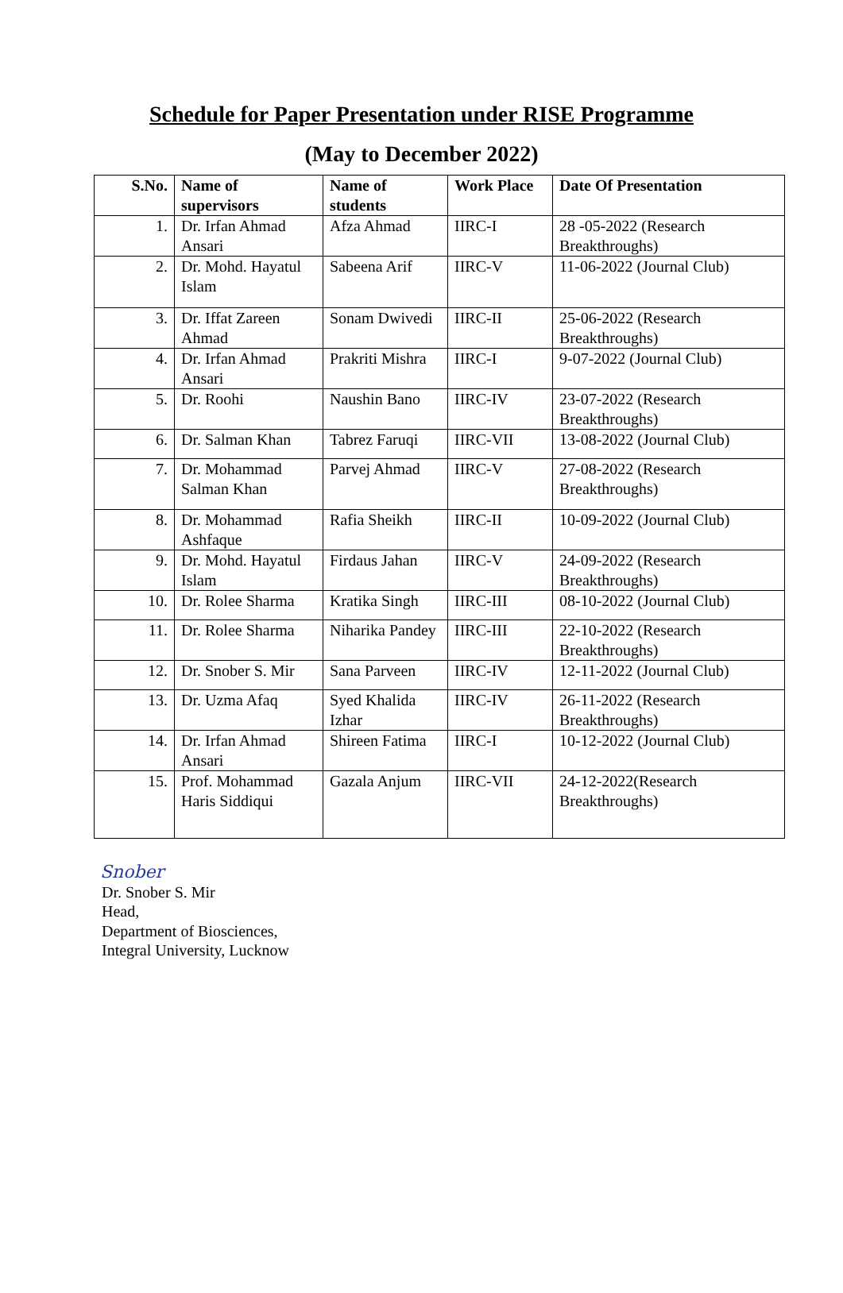Schedule for Paper Presentation under RISE Programme
(May to December 2022)
| S.No. | Name of supervisors | Name of students | Work Place | Date Of Presentation |
| --- | --- | --- | --- | --- |
| 1. | Dr. Irfan Ahmad Ansari | Afza Ahmad | IIRC-I | 28 -05-2022 (Research Breakthroughs) |
| 2. | Dr. Mohd. Hayatul Islam | Sabeena Arif | IIRC-V | 11-06-2022 (Journal Club) |
| 3. | Dr. Iffat Zareen Ahmad | Sonam Dwivedi | IIRC-II | 25-06-2022 (Research Breakthroughs) |
| 4. | Dr. Irfan Ahmad Ansari | Prakriti Mishra | IIRC-I | 9-07-2022 (Journal Club) |
| 5. | Dr. Roohi | Naushin Bano | IIRC-IV | 23-07-2022 (Research Breakthroughs) |
| 6. | Dr. Salman Khan | Tabrez Faruqi | IIRC-VII | 13-08-2022 (Journal Club) |
| 7. | Dr. Mohammad Salman Khan | Parvej Ahmad | IIRC-V | 27-08-2022 (Research Breakthroughs) |
| 8. | Dr. Mohammad Ashfaque | Rafia Sheikh | IIRC-II | 10-09-2022 (Journal Club) |
| 9. | Dr. Mohd. Hayatul Islam | Firdaus Jahan | IIRC-V | 24-09-2022 (Research Breakthroughs) |
| 10. | Dr. Rolee Sharma | Kratika Singh | IIRC-III | 08-10-2022 (Journal Club) |
| 11. | Dr. Rolee Sharma | Niharika Pandey | IIRC-III | 22-10-2022 (Research Breakthroughs) |
| 12. | Dr. Snober S. Mir | Sana Parveen | IIRC-IV | 12-11-2022 (Journal Club) |
| 13. | Dr. Uzma Afaq | Syed Khalida Izhar | IIRC-IV | 26-11-2022 (Research Breakthroughs) |
| 14. | Dr. Irfan Ahmad Ansari | Shireen Fatima | IIRC-I | 10-12-2022 (Journal Club) |
| 15. | Prof. Mohammad Haris Siddiqui | Gazala Anjum | IIRC-VII | 24-12-2022(Research Breakthroughs) |
Snober
Dr. Snober S. Mir
Head,
Department of Biosciences,
Integral University, Lucknow